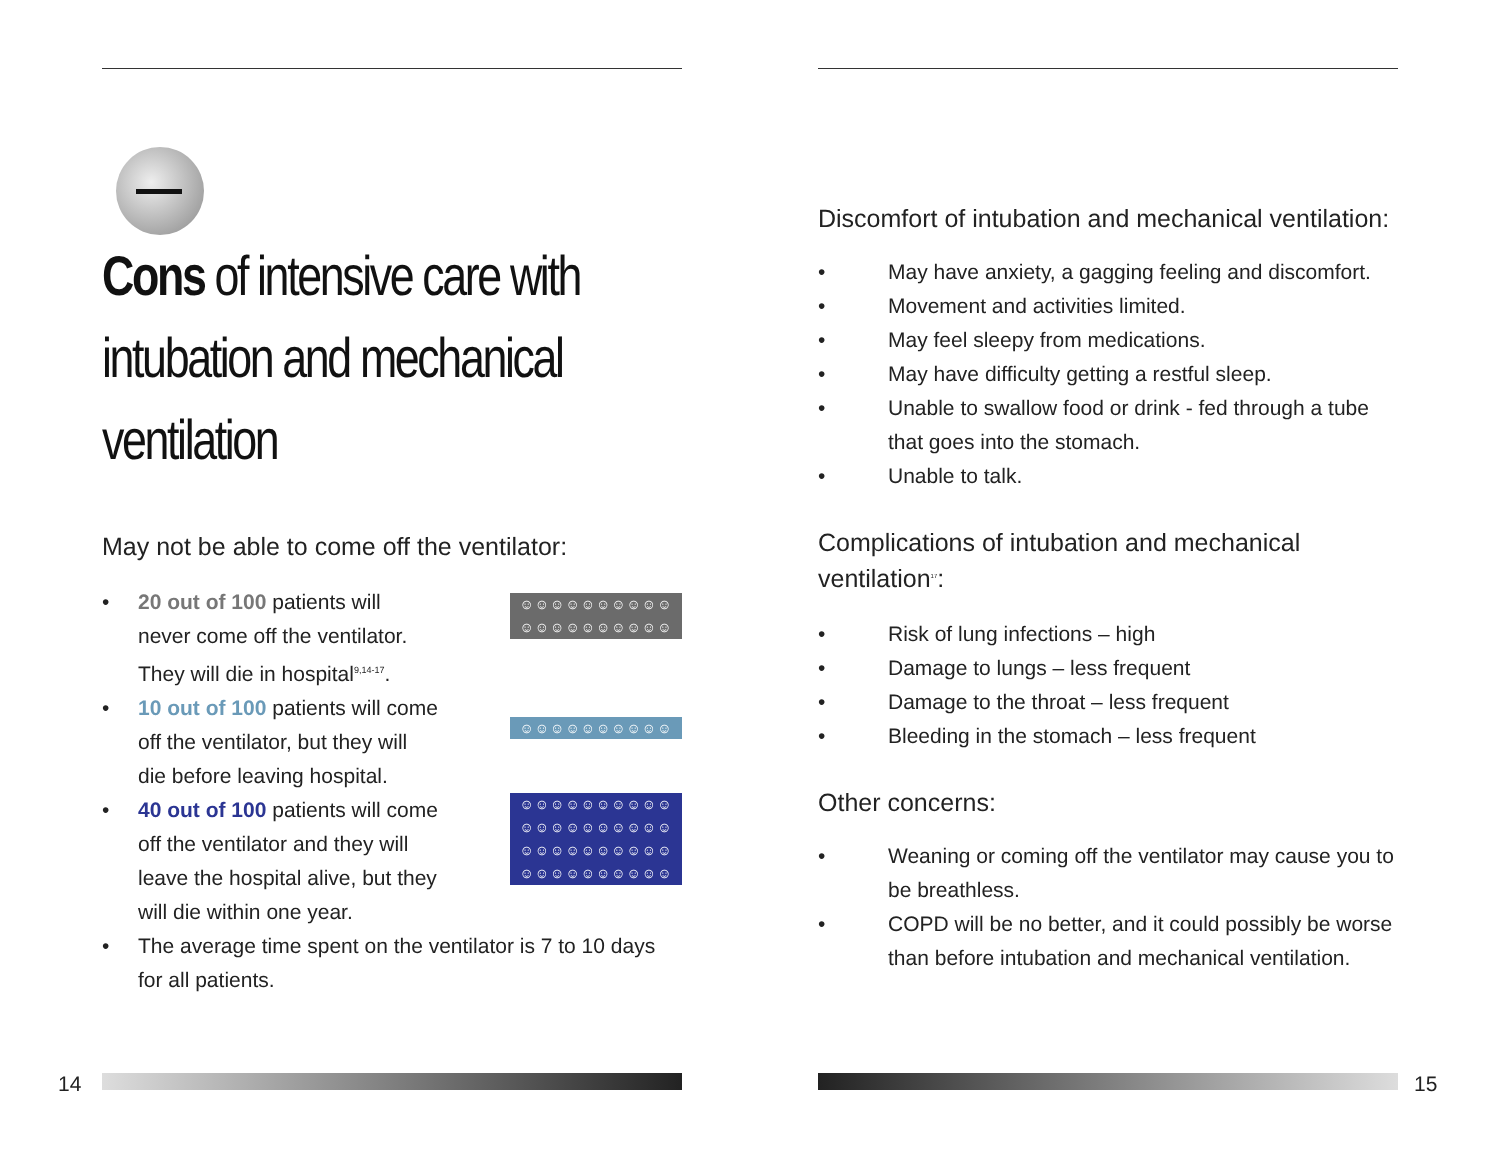Cons of intensive care with intubation and mechanical ventilation
May not be able to come off the ventilator:
• 20 out of 100 patients will never come off the ventilator. They will die in hospital<sup>9,14-17</sup>.
☺☺☺☺☺☺☺☺☺☺
☺☺☺☺☺☺☺☺☺☺
• 10 out of 100 patients will come off the ventilator, but they will die before leaving hospital.
☺☺☺☺☺☺☺☺☺☺
• 40 out of 100 patients will come off the ventilator and they will leave the hospital alive, but they will die within one year.
☺☺☺☺☺☺☺☺☺☺
☺☺☺☺☺☺☺☺☺☺
☺☺☺☺☺☺☺☺☺☺
☺☺☺☺☺☺☺☺☺☺
• The average time spent on the ventilator is 7 to 10 days for all patients.
Discomfort of intubation and mechanical ventilation:
• May have anxiety, a gagging feeling and discomfort.
• Movement and activities limited.
• May feel sleepy from medications.
• May have difficulty getting a restful sleep.
• Unable to swallow food or drink - fed through a tube that goes into the stomach.
• Unable to talk.
Complications of intubation and mechanical ventilation<sup>17</sup>:
• Risk of lung infections – high
• Damage to lungs – less frequent
• Damage to the throat – less frequent
• Bleeding in the stomach – less frequent
Other concerns:
• Weaning or coming off the ventilator may cause you to be breathless.
• COPD will be no better, and it could possibly be worse than before intubation and mechanical ventilation.
14 15